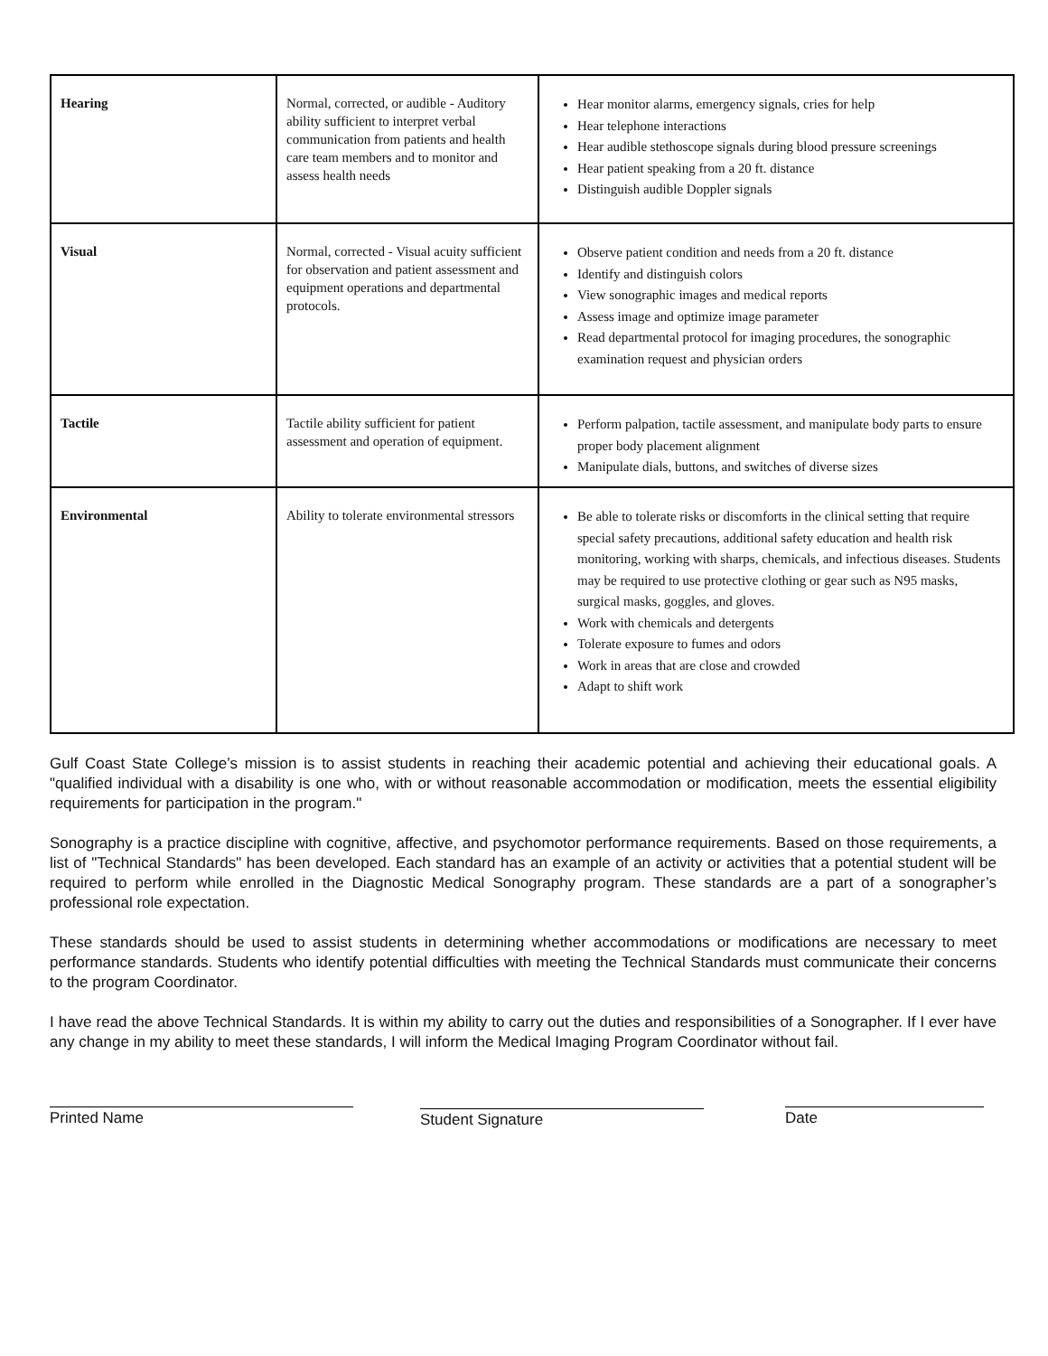| Hearing | Normal, corrected, or audible - Auditory ability sufficient to interpret verbal communication from patients and health care team members and to monitor and assess health needs | Hear monitor alarms, emergency signals, cries for help Hear telephone interactions Hear audible stethoscope signals during blood pressure screenings Hear patient speaking from a 20 ft. distance Distinguish audible Doppler signals |
| Visual | Normal, corrected - Visual acuity sufficient for observation and patient assessment and equipment operations and departmental protocols. | Observe patient condition and needs from a 20 ft. distance Identify and distinguish colors View sonographic images and medical reports Assess image and optimize image parameter Read departmental protocol for imaging procedures, the sonographic examination request and physician orders |
| Tactile | Tactile ability sufficient for patient assessment and operation of equipment. | Perform palpation, tactile assessment, and manipulate body parts to ensure proper body placement alignment Manipulate dials, buttons, and switches of diverse sizes |
| Environmental | Ability to tolerate environmental stressors | Be able to tolerate risks or discomforts in the clinical setting that require special safety precautions, additional safety education and health risk monitoring, working with sharps, chemicals, and infectious diseases. Students may be required to use protective clothing or gear such as N95 masks, surgical masks, goggles, and gloves. Work with chemicals and detergents Tolerate exposure to fumes and odors Work in areas that are close and crowded Adapt to shift work |
Gulf Coast State College’s mission is to assist students in reaching their academic potential and achieving their educational goals. A "qualified individual with a disability is one who, with or without reasonable accommodation or modification, meets the essential eligibility requirements for participation in the program."
Sonography is a practice discipline with cognitive, affective, and psychomotor performance requirements. Based on those requirements, a list of "Technical Standards" has been developed. Each standard has an example of an activity or activities that a potential student will be required to perform while enrolled in the Diagnostic Medical Sonography program. These standards are a part of a sonographer’s professional role expectation.
These standards should be used to assist students in determining whether accommodations or modifications are necessary to meet performance standards. Students who identify potential difficulties with meeting the Technical Standards must communicate their concerns to the program Coordinator.
I have read the above Technical Standards. It is within my ability to carry out the duties and responsibilities of a Sonographer. If I ever have any change in my ability to meet these standards, I will inform the Medical Imaging Program Coordinator without fail.
Printed Name Student Signature Date